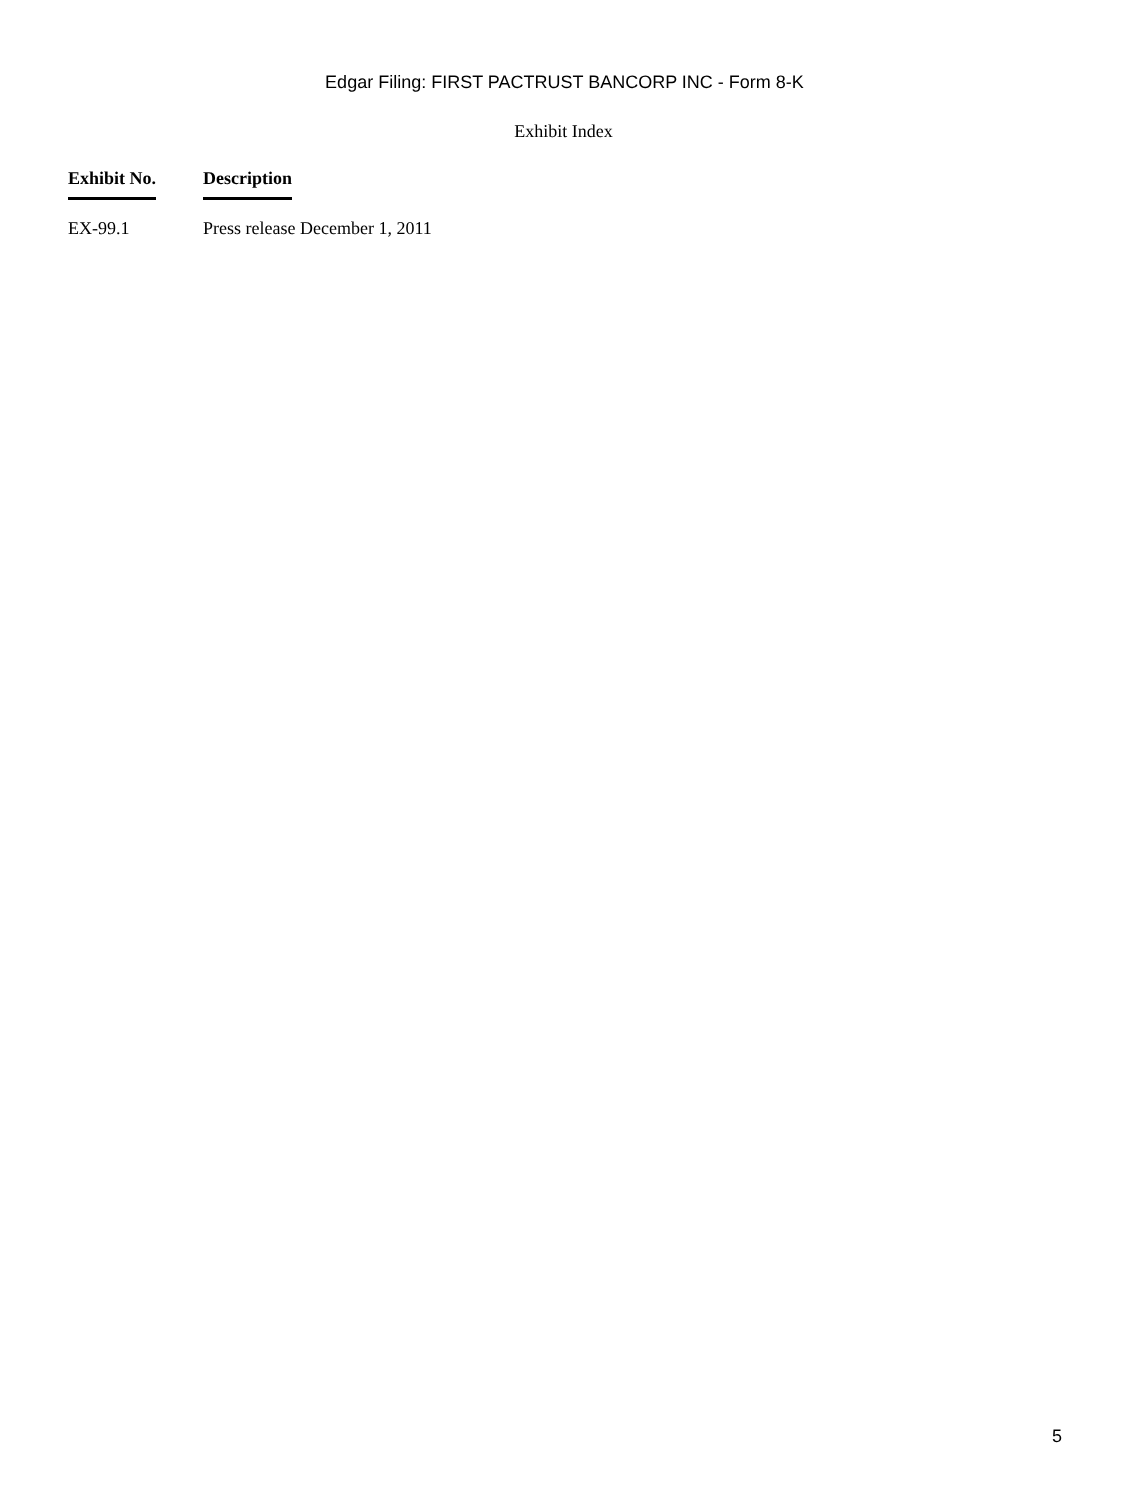Edgar Filing: FIRST PACTRUST BANCORP INC - Form 8-K
Exhibit Index
| Exhibit No. | Description |
| --- | --- |
| EX-99.1 | Press release December 1, 2011 |
5